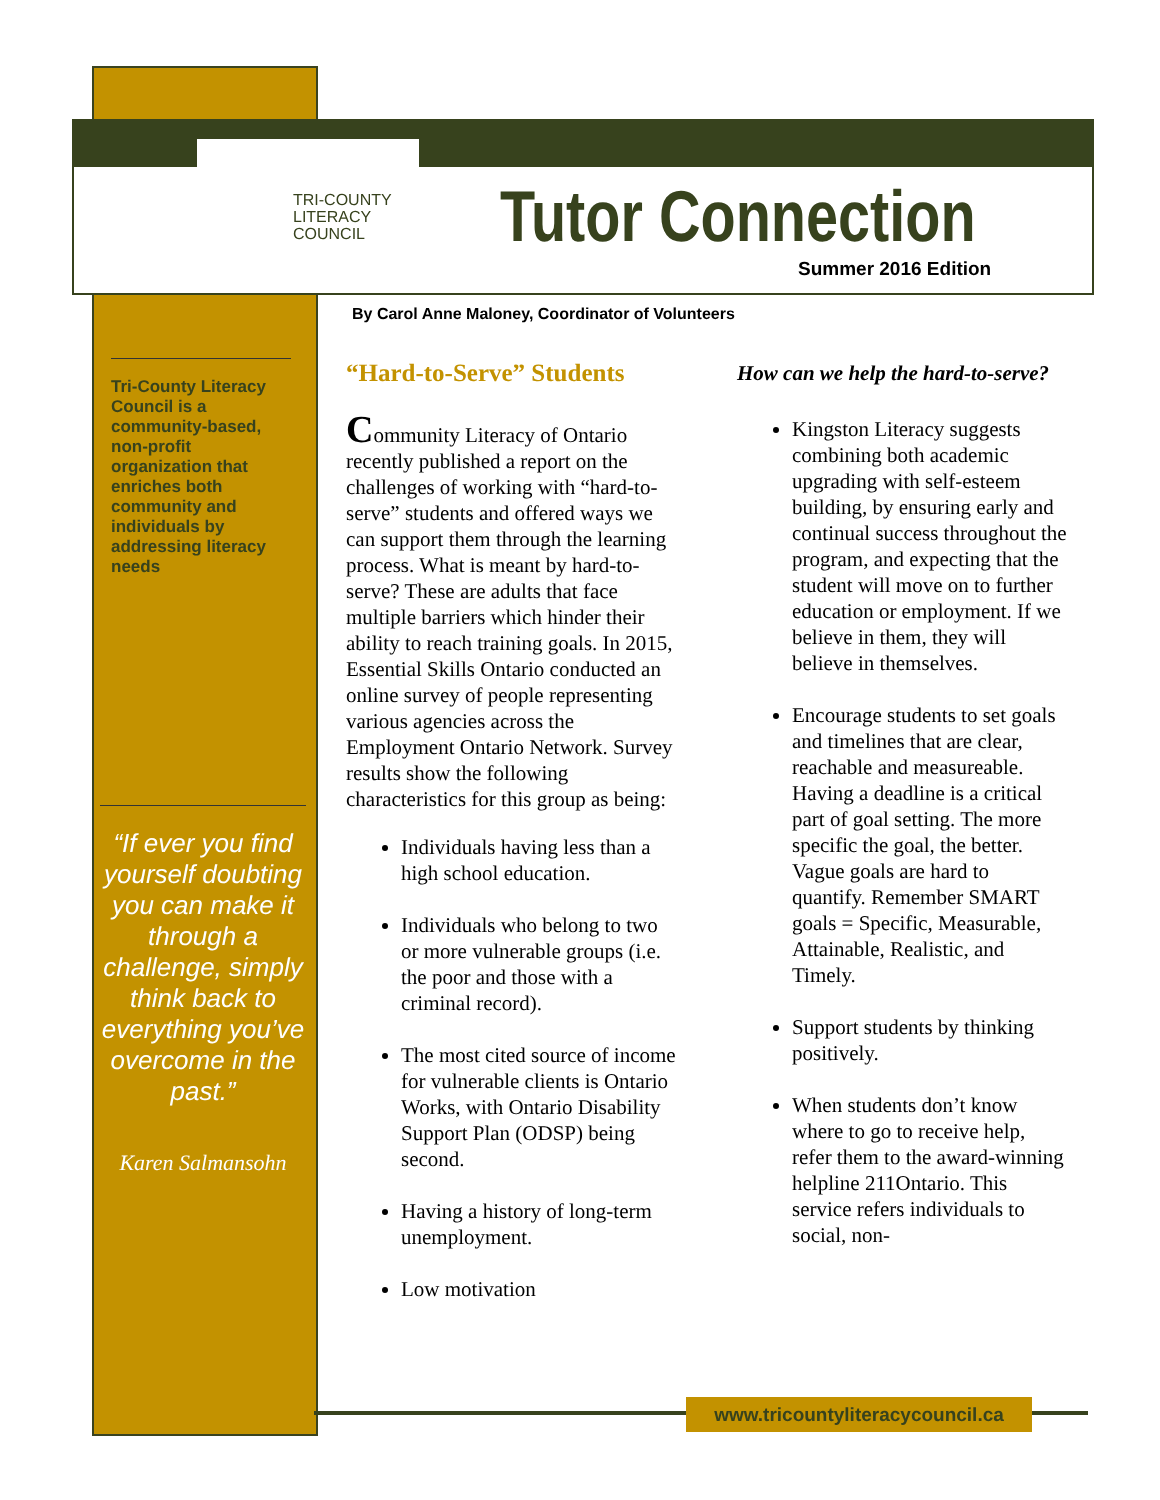TRI-COUNTY
LITERACY
COUNCIL
Tutor Connection
Summer 2016 Edition
By Carol Anne Maloney, Coordinator of Volunteers
Tri-County Literacy Council is a community-based, non-profit organization that enriches both community and individuals by addressing literacy needs
“If ever you find yourself doubting you can make it through a challenge, simply think back to everything you’ve overcome in the past.”
Karen Salmansohn
“Hard-to-Serve” Students
Community Literacy of Ontario recently published a report on the challenges of working with “hard-to-serve” students and offered ways we can support them through the learning process. What is meant by hard-to-serve? These are adults that face multiple barriers which hinder their ability to reach training goals. In 2015, Essential Skills Ontario conducted an online survey of people representing various agencies across the Employment Ontario Network. Survey results show the following characteristics for this group as being:
Individuals having less than a high school education.
Individuals who belong to two or more vulnerable groups (i.e. the poor and those with a criminal record).
The most cited source of income for vulnerable clients is Ontario Works, with Ontario Disability Support Plan (ODSP) being second.
Having a history of long-term unemployment.
Low motivation
How can we help the hard-to-serve?
Kingston Literacy suggests combining both academic upgrading with self-esteem building, by ensuring early and continual success throughout the program, and expecting that the student will move on to further education or employment. If we believe in them, they will believe in themselves.
Encourage students to set goals and timelines that are clear, reachable and measureable. Having a deadline is a critical part of goal setting. The more specific the goal, the better. Vague goals are hard to quantify. Remember SMART goals = Specific, Measurable, Attainable, Realistic, and Timely.
Support students by thinking positively.
When students don’t know where to go to receive help, refer them to the award-winning helpline 211Ontario. This service refers individuals to social, non-
www.tricountyliteracycouncil.ca